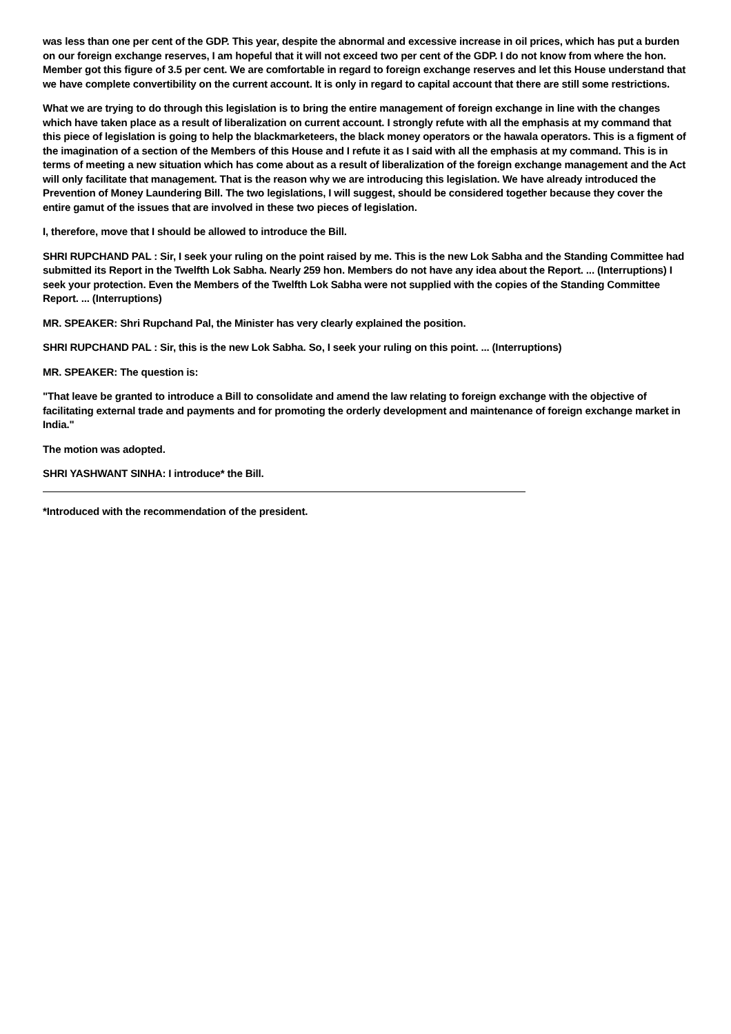was less than one per cent of the GDP. This year, despite the abnormal and excessive increase in oil prices, which has put a burden on our foreign exchange reserves, I am hopeful that it will not exceed two per cent of the GDP. I do not know from where the hon. Member got this figure of 3.5 per cent. We are comfortable in regard to foreign exchange reserves and let this House understand that we have complete convertibility on the current account. It is only in regard to capital account that there are still some restrictions.
What we are trying to do through this legislation is to bring the entire management of foreign exchange in line with the changes which have taken place as a result of liberalization on current account. I strongly refute with all the emphasis at my command that this piece of legislation is going to help the blackmarketeers, the black money operators or the hawala operators. This is a figment of the imagination of a section of the Members of this House and I refute it as I said with all the emphasis at my command. This is in terms of meeting a new situation which has come about as a result of liberalization of the foreign exchange management and the Act will only facilitate that management. That is the reason why we are introducing this legislation. We have already introduced the Prevention of Money Laundering Bill. The two legislations, I will suggest, should be considered together because they cover the entire gamut of the issues that are involved in these two pieces of legislation.
I, therefore, move that I should be allowed to introduce the Bill.
SHRI RUPCHAND PAL : Sir, I seek your ruling on the point raised by me. This is the new Lok Sabha and the Standing Committee had submitted its Report in the Twelfth Lok Sabha. Nearly 259 hon. Members do not have any idea about the Report. ... (Interruptions) I seek your protection. Even the Members of the Twelfth Lok Sabha were not supplied with the copies of the Standing Committee Report. ... (Interruptions)
MR. SPEAKER: Shri Rupchand Pal, the Minister has very clearly explained the position.
SHRI RUPCHAND PAL : Sir, this is the new Lok Sabha. So, I seek your ruling on this point. ... (Interruptions)
MR. SPEAKER: The question is:
"That leave be granted to introduce a Bill to consolidate and amend the law relating to foreign exchange with the objective of facilitating external trade and payments and for promoting the orderly development and maintenance of foreign exchange market in India."
The motion was adopted.
SHRI YASHWANT SINHA: I introduce* the Bill.
*Introduced with the recommendation of the president.